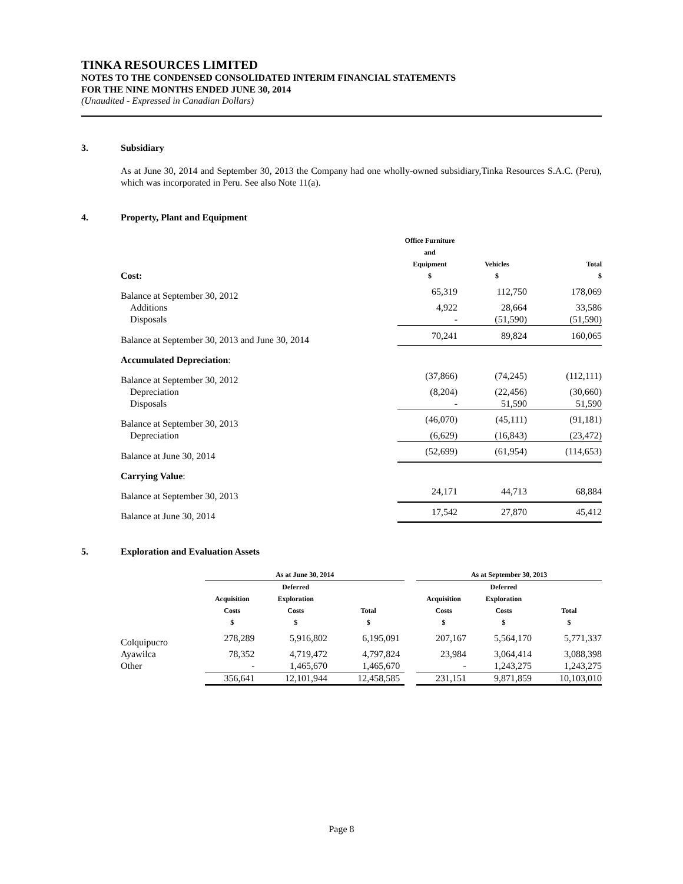TINKA RESOURCES LIMITED
NOTES TO THE CONDENSED CONSOLIDATED INTERIM FINANCIAL STATEMENTS
FOR THE NINE MONTHS ENDED JUNE 30, 2014
(Unaudited - Expressed in Canadian Dollars)
3. Subsidiary
As at June 30, 2014 and September 30, 2013 the Company had one wholly-owned subsidiary,Tinka Resources S.A.C. (Peru), which was incorporated in Peru. See also Note 11(a).
4. Property, Plant and Equipment
| Cost: | Office Furniture and Equipment $ | Vehicles $ | Total $ |
| --- | --- | --- | --- |
| Balance at September 30, 2012 | 65,319 | 112,750 | 178,069 |
| Additions | 4,922 | 28,664 | 33,586 |
| Disposals | - | (51,590) | (51,590) |
| Balance at September 30, 2013 and June 30, 2014 | 70,241 | 89,824 | 160,065 |
| Accumulated Depreciation : | | | |
| Balance at September 30, 2012 | (37,866) | (74,245) | (112,111) |
| Depreciation | (8,204) | (22,456) | (30,660) |
| Disposals | - | 51,590 | 51,590 |
| Balance at September 30, 2013 | (46,070) | (45,111) | (91,181) |
| Depreciation | (6,629) | (16,843) | (23,472) |
| Balance at June 30, 2014 | (52,699) | (61,954) | (114,653) |
| Carrying Value : | | | |
| Balance at September 30, 2013 | 24,171 | 44,713 | 68,884 |
| Balance at June 30, 2014 | 17,542 | 27,870 | 45,412 |
5. Exploration and Evaluation Assets
| | As at June 30, 2014 | | | | As at September 30, 2013 | | |
| --- | --- | --- | --- | --- | --- | --- | --- |
| | Acquisition Costs $ | Deferred Exploration Costs $ | Total $ | | Acquisition Costs $ | Deferred Exploration Costs $ | Total $ |
| Colquipucro | 278,289 | 5,916,802 | 6,195,091 | | 207,167 | 5,564,170 | 5,771,337 |
| Ayawilca | 78,352 | 4,719,472 | 4,797,824 | | 23,984 | 3,064,414 | 3,088,398 |
| Other | - | 1,465,670 | 1,465,670 | | - | 1,243,275 | 1,243,275 |
| | 356,641 | 12,101,944 | 12,458,585 | | 231,151 | 9,871,859 | 10,103,010 |
Page 8